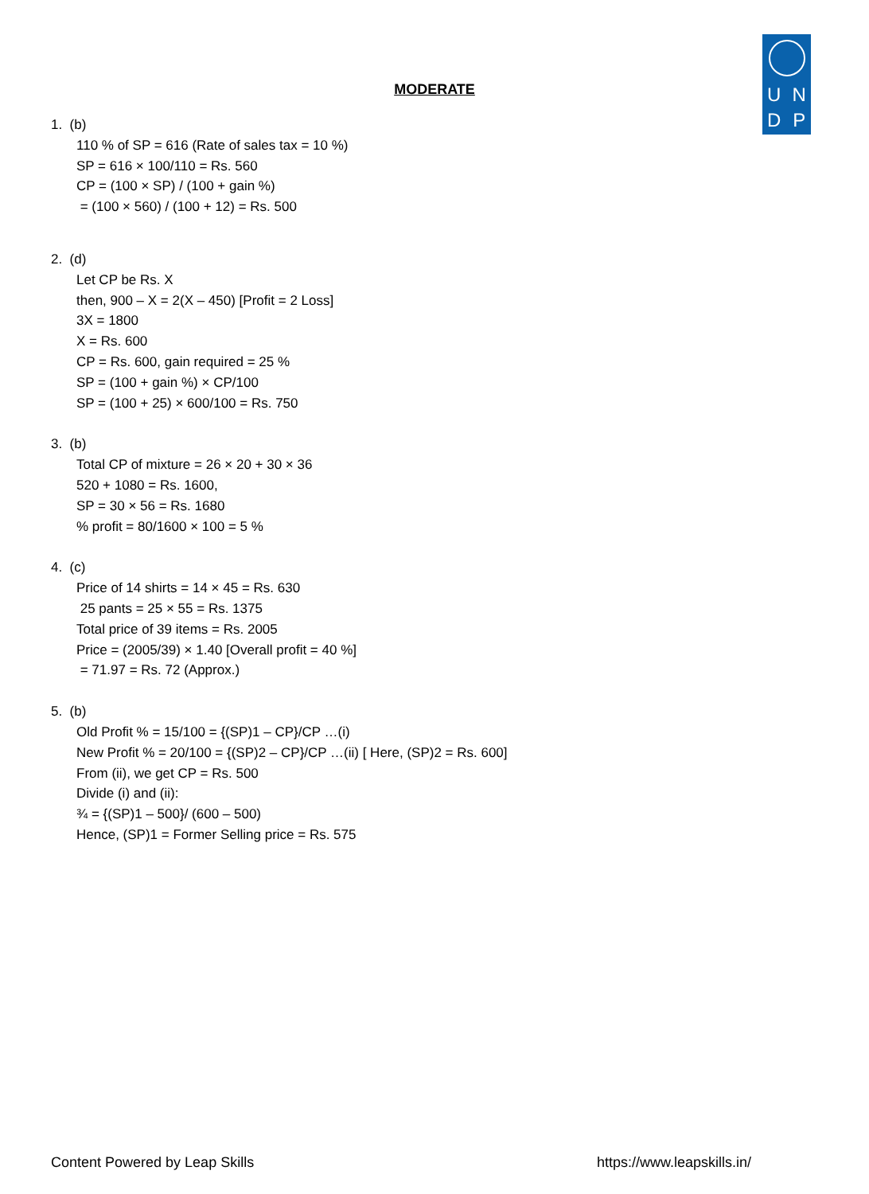UNDP
MODERATE
1. (b)
110 % of SP = 616 (Rate of sales tax = 10 %)
SP = 616 × 100/110 = Rs. 560
CP = (100 × SP) / (100 + gain %)
= (100 × 560) / (100 + 12) = Rs. 500
2. (d)
Let CP be Rs. X
then, 900 – X = 2(X – 450) [Profit = 2 Loss]
3X = 1800
X = Rs. 600
CP = Rs. 600, gain required = 25 %
SP = (100 + gain %) × CP/100
SP = (100 + 25) × 600/100 = Rs. 750
3. (b)
Total CP of mixture = 26 × 20 + 30 × 36
520 + 1080 = Rs. 1600,
SP = 30 × 56 = Rs. 1680
% profit = 80/1600 × 100 = 5 %
4. (c)
Price of 14 shirts = 14 × 45 = Rs. 630
25 pants = 25 × 55 = Rs. 1375
Total price of 39 items = Rs. 2005
Price = (2005/39) × 1.40 [Overall profit = 40 %]
= 71.97 = Rs. 72 (Approx.)
5. (b)
Old Profit % = 15/100 = {(SP)1 – CP}/CP …(i)
New Profit % = 20/100 = {(SP)2 – CP}/CP …(ii) [ Here, (SP)2 = Rs. 600]
From (ii), we get CP = Rs. 500
Divide (i) and (ii):
¾ = {(SP)1 – 500}/ (600 – 500)
Hence, (SP)1 = Former Selling price = Rs. 575
Content Powered by Leap Skills https://www.leapskills.in/